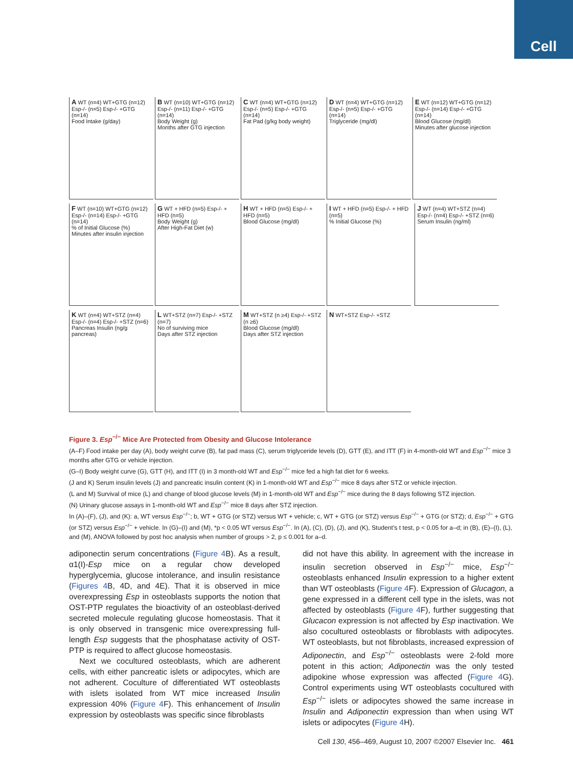Cell
A WT (n=4) WT+GTG (n=12) Esp-/- (n=5) Esp-/- +GTG (n=14)
Food Intake (g/day)
B WT (n=10) WT+GTG (n=12) Esp-/- (n=11) Esp-/- +GTG (n=14)
Body Weight (g)
Months after GTG injection
C WT (n=4) WT+GTG (n=12) Esp-/- (n=5) Esp-/- +GTG (n=14)
Fat Pad (g/kg body weight)
D WT (n=4) WT+GTG (n=12) Esp-/- (n=5) Esp-/- +GTG (n=14)
Triglyceride (mg/dl)
E WT (n=12) WT+GTG (n=12) Esp-/- (n=14) Esp-/- +GTG (n=14)
Blood Glucose (mg/dl)
Minutes after glucose injection
F WT (n=10) WT+GTG (n=12) Esp-/- (n=14) Esp-/- +GTG (n=14)
% of Initial Glucose (%)
Minutes after insulin injection
G WT + HFD (n=5) Esp-/- + HFD (n=5)
Body Weight (g)
After High-Fat Diet (w)
H WT + HFD (n=5) Esp-/- + HFD (n=5)
Blood Glucose (mg/dl)
I WT + HFD (n=5) Esp-/- + HFD (n=5)
% Initial Glucose (%)
J WT (n=4) WT+STZ (n=4) Esp-/- (n=4) Esp-/- +STZ (n=6)
Serum Insulin (ng/ml)
K WT (n=4) WT+STZ (n=4) Esp-/- (n=4) Esp-/- +STZ (n=6)
Pancreas Insulin (ng/g pancreas)
L WT+STZ (n=7) Esp-/- +STZ (n=7)
No of surviving mice
Days after STZ injection
M WT+STZ (n ≥4) Esp-/- +STZ (n ≥6)
Blood Glucose (mg/dl)
Days after STZ injection
N WT+STZ Esp-/- +STZ
Figure 3. Esp<sup>−/−</sup> Mice Are Protected from Obesity and Glucose Intolerance
(A–F) Food intake per day (A), body weight curve (B), fat pad mass (C), serum triglyceride levels (D), GTT (E), and ITT (F) in 4-month-old WT and Esp<sup>−/−</sup> mice 3 months after GTG or vehicle injection.
(G–I) Body weight curve (G), GTT (H), and ITT (I) in 3 month-old WT and Esp<sup>−/−</sup> mice fed a high fat diet for 6 weeks.
(J and K) Serum insulin levels (J) and pancreatic insulin content (K) in 1-month-old WT and Esp<sup>−/−</sup> mice 8 days after STZ or vehicle injection.
(L and M) Survival of mice (L) and change of blood glucose levels (M) in 1-month-old WT and Esp<sup>−/−</sup> mice during the 8 days following STZ injection.
(N) Urinary glucose assays in 1-month-old WT and Esp<sup>−/−</sup> mice 8 days after STZ injection.
In (A)–(F), (J), and (K): a, WT versus Esp<sup>−/−</sup>; b, WT + GTG (or STZ) versus WT + vehicle; c, WT + GTG (or STZ) versus Esp<sup>−/−</sup> + GTG (or STZ); d, Esp<sup>−/−</sup> + GTG (or STZ) versus Esp<sup>−/−</sup> + vehicle. In (G)–(I) and (M), *p < 0.05 WT versus Esp<sup>−/−</sup>. In (A), (C), (D), (J), and (K), Student's t test, p < 0.05 for a–d; in (B), (E)–(I), (L), and (M), ANOVA followed by post hoc analysis when number of groups > 2, p ≤ 0.001 for a–d.
adiponectin serum concentrations (Figure 4 B). As a result, α1(I)-Esp mice on a regular chow developed hyperglycemia, glucose intolerance, and insulin resistance (Figures 4 B, 4D, and 4E). That it is observed in mice overexpressing Esp in osteoblasts supports the notion that OST-PTP regulates the bioactivity of an osteoblast-derived secreted molecule regulating glucose homeostasis. That it is only observed in transgenic mice overexpressing full-length Esp suggests that the phosphatase activity of OST-PTP is required to affect glucose homeostasis.
Next we cocultured osteoblasts, which are adherent cells, with either pancreatic islets or adipocytes, which are not adherent. Coculture of differentiated WT osteoblasts with islets isolated from WT mice increased Insulin expression 40% (Figure 4 F). This enhancement of Insulin expression by osteoblasts was specific since fibroblasts
did not have this ability. In agreement with the increase in insulin secretion observed in Esp<sup>−/−</sup> mice, Esp<sup>−/−</sup> osteoblasts enhanced Insulin expression to a higher extent than WT osteoblasts (Figure 4 F). Expression of Glucagon, a gene expressed in a different cell type in the islets, was not affected by osteoblasts (Figure 4 F), further suggesting that Glucacon expression is not affected by Esp inactivation. We also cocultured osteoblasts or fibroblasts with adipocytes. WT osteoblasts, but not fibroblasts, increased expression of Adiponectin, and Esp<sup>−/−</sup> osteoblasts were 2-fold more potent in this action; Adiponectin was the only tested adipokine whose expression was affected (Figure 4 G). Control experiments using WT osteoblasts cocultured with Esp<sup>−/−</sup> islets or adipocytes showed the same increase in Insulin and Adiponectin expression than when using WT islets or adipocytes (Figure 4 H).
Cell 130, 456–469, August 10, 2007 ©2007 Elsevier Inc. 461